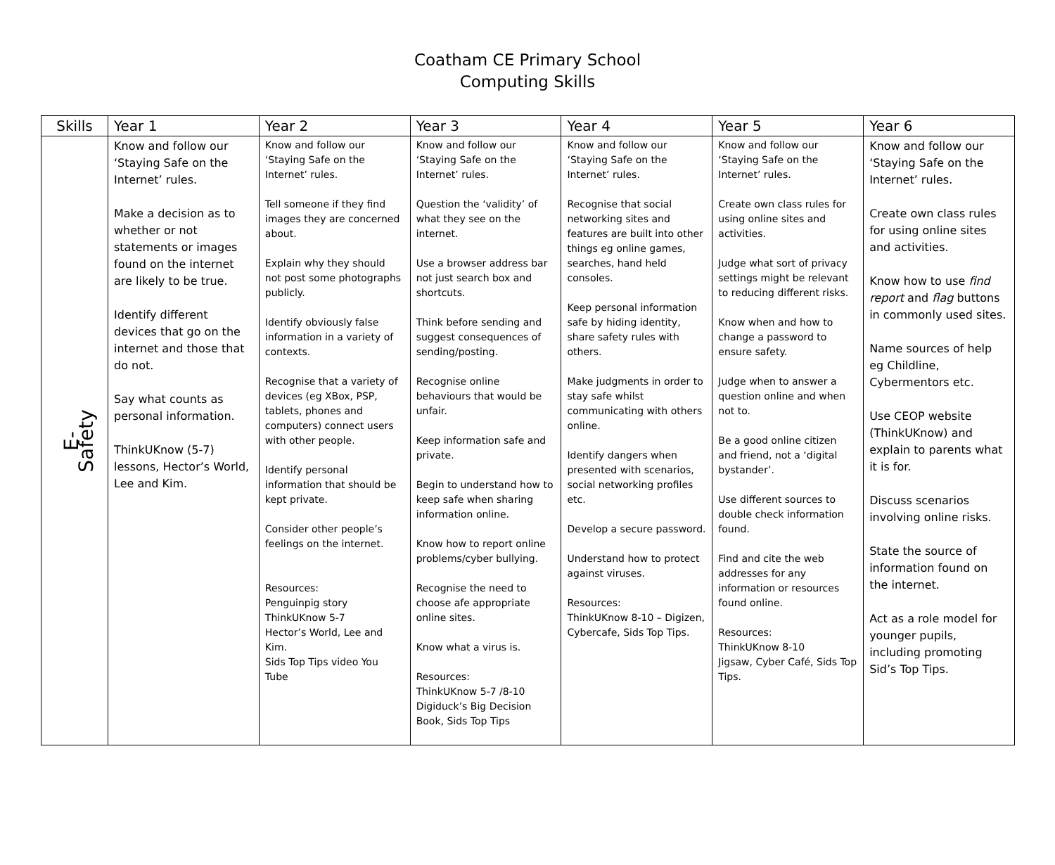Coatham CE Primary School
Computing Skills
| Skills | Year 1 | Year 2 | Year 3 | Year 4 | Year 5 | Year 6 |
| --- | --- | --- | --- | --- | --- | --- |
| E-Safety | Know and follow our ‘Staying Safe on the Internet’ rules. Make a decision as to whether or not statements or images found on the internet are likely to be true. Identify different devices that go on the internet and those that do not. Say what counts as personal information. ThinkUKnow (5-7) lessons, Hector’s World, Lee and Kim. | Know and follow our ‘Staying Safe on the Internet’ rules. Tell someone if they find images they are concerned about. Explain why they should not post some photographs publicly. Identify obviously false information in a variety of contexts. Recognise that a variety of devices (eg XBox, PSP, tablets, phones and computers) connect users with other people. Identify personal information that should be kept private. Consider other people’s feelings on the internet. Resources: Penguinpig story ThinkUKnow 5-7 Hector’s World, Lee and Kim. Sids Top Tips video You Tube | Know and follow our ‘Staying Safe on the Internet’ rules. Question the ‘validity’ of what they see on the internet. Use a browser address bar not just search box and shortcuts. Think before sending and suggest consequences of sending/posting. Recognise online behaviours that would be unfair. Keep information safe and private. Begin to understand how to keep safe when sharing information online. Know how to report online problems/cyber bullying. Recognise the need to choose afe appropriate online sites. Know what a virus is. Resources: ThinkUKnow 5-7 /8-10 Digiduck’s Big Decision Book, Sids Top Tips | Know and follow our ‘Staying Safe on the Internet’ rules. Recognise that social networking sites and features are built into other things eg online games, searches, hand held consoles. Keep personal information safe by hiding identity, share safety rules with others. Make judgments in order to stay safe whilst communicating with others online. Identify dangers when presented with scenarios, social networking profiles etc. Develop a secure password. Understand how to protect against viruses. Resources: ThinkUKnow 8-10 – Digizen, Cybercafe, Sids Top Tips. | Know and follow our ‘Staying Safe on the Internet’ rules. Create own class rules for using online sites and activities. Judge what sort of privacy settings might be relevant to reducing different risks. Know when and how to change a password to ensure safety. Judge when to answer a question online and when not to. Be a good online citizen and friend, not a ‘digital bystander’. Use different sources to double check information found. Find and cite the web addresses for any information or resources found online. Resources: ThinkUKnow 8-10 Jigsaw, Cyber Café, Sids Top Tips. | Know and follow our ‘Staying Safe on the Internet’ rules. Create own class rules for using online sites and activities. Know how to use find report and flag buttons in commonly used sites. Name sources of help eg Childline, Cybermentors etc. Use CEOP website (ThinkUKnow) and explain to parents what it is for. Discuss scenarios involving online risks. State the source of information found on the internet. Act as a role model for younger pupils, including promoting Sid’s Top Tips. |